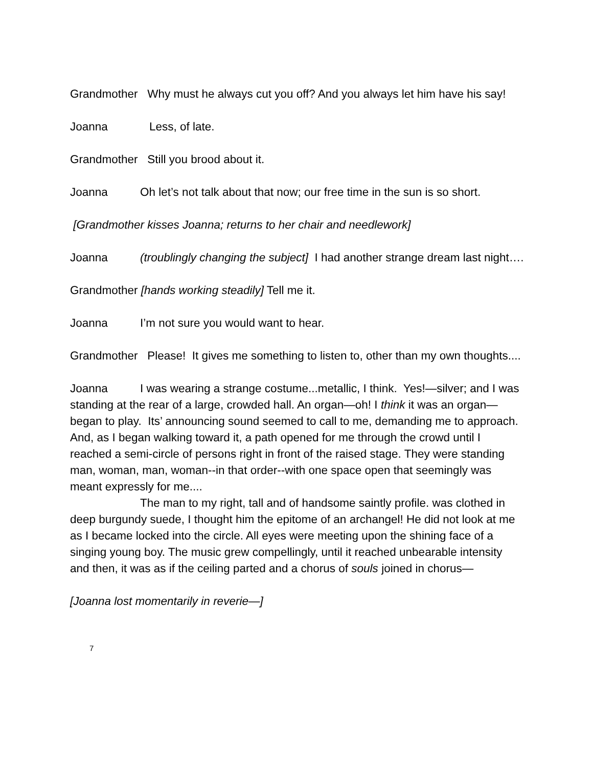Grandmother Why must he always cut you off? And you always let him have his say!
Joanna Less, of late.
Grandmother Still you brood about it.
Joanna Oh let’s not talk about that now; our free time in the sun is so short.
[Grandmother kisses Joanna; returns to her chair and needlework]
Joanna (troublingly changing the subject] I had another strange dream last night….
Grandmother [hands working steadily] Tell me it.
Joanna I’m not sure you would want to hear.
Grandmother Please! It gives me something to listen to, other than my own thoughts....
Joanna I was wearing a strange costume...metallic, I think. Yes!—silver; and I was standing at the rear of a large, crowded hall. An organ—oh! I think it was an organ—began to play. Its’ announcing sound seemed to call to me, demanding me to approach. And, as I began walking toward it, a path opened for me through the crowd until I reached a semi-circle of persons right in front of the raised stage. They were standing man, woman, man, woman--in that order--with one space open that seemingly was meant expressly for me....
The man to my right, tall and of handsome saintly profile. was clothed in deep burgundy suede, I thought him the epitome of an archangel! He did not look at me as I became locked into the circle. All eyes were meeting upon the shining face of a singing young boy. The music grew compellingly, until it reached unbearable intensity and then, it was as if the ceiling parted and a chorus of souls joined in chorus—
[Joanna lost momentarily in reverie—]
7